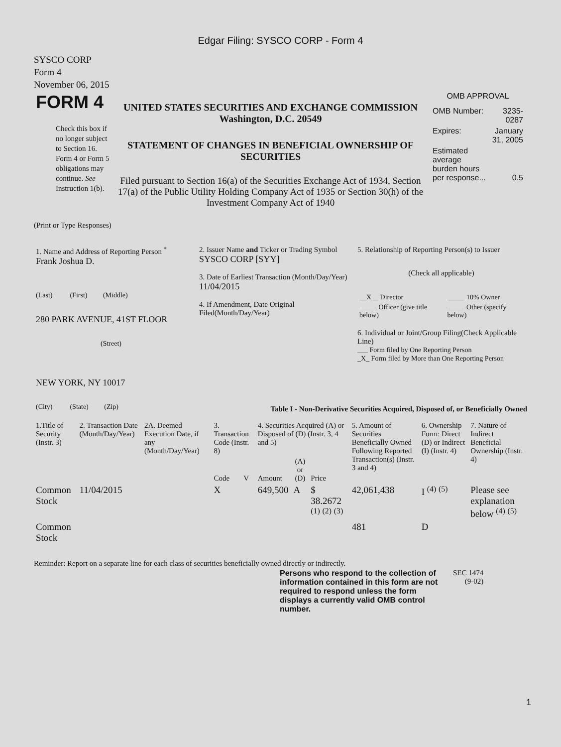Edgar Filing: SYSCO CORP - Form 4
SYSCO CORP
Form 4
November 06, 2015
| FORM 4 Check this box if no longer subject to Section 16. Form 4 or Form 5 obligations may continue. See Instruction 1(b). | UNITED STATES SECURITIES AND EXCHANGE COMMISSION Washington, D.C. 20549 STATEMENT OF CHANGES IN BENEFICIAL OWNERSHIP OF SECURITIES Filed pursuant to Section 16(a) of the Securities Exchange Act of 1934, Section 17(a) of the Public Utility Holding Company Act of 1935 or Section 30(h) of the Investment Company Act of 1940 | OMB APPROVAL / OMB Number: / 3235-0287 / / Expires: / January 31, 2005 / / Estimated average burden hours per response... / 0.5 / |
(Print or Type Responses)
| 1. Name and Address of Reporting Person <sup>*</sup> Frank Joshua D. (Last) (First) (Middle) 280 PARK AVENUE, 41ST FLOOR (Street) NEW YORK, NY 10017 (City) (State) (Zip) | 2. Issuer Name and Ticker or Trading Symbol SYSCO CORP [SYY] 3. Date of Earliest Transaction (Month/Day/Year) 11/04/2015 4. If Amendment, Date Original Filed(Month/Day/Year) | 5. Relationship of Reporting Person(s) to Issuer (Check all applicable) / __X__ Director / _____ 10% Owner / / _____ Officer (give title below) / _____ Other (specify below) / 6. Individual or Joint/Group Filing(Check Applicable Line) ___ Form filed by One Reporting Person _X_ Form filed by More than One Reporting Person |
Table I - Non-Derivative Securities Acquired, Disposed of, or Beneficially Owned
| 1.Title of Security (Instr. 3) | 2. Transaction Date (Month/Day/Year) | 2A. Deemed Execution Date, if any (Month/Day/Year) | 3. Transaction Code (Instr. 8) | | 4. Securities Acquired (A) or Disposed of (D) (Instr. 3, 4 and 5) | | | 5. Amount of Securities Beneficially Owned Following Reported Transaction(s) (Instr. 3 and 4) | 6. Ownership Form: Direct (D) or Indirect (I) (Instr. 4) | 7. Nature of Indirect Beneficial Ownership (Instr. 4) |
| --- | --- | --- | --- | --- | --- | --- | --- | --- | --- | --- |
| | | | Code | V | Amount | (A) or (D) | Price | | | |
| Common Stock | 11/04/2015 | | X | | 649,500 | A | $ 38.2672 <sup>(1)</sup> <sup>(2)</sup> <sup>(3)</sup> | 42,061,438 | I <sup>(4)</sup> <sup>(5)</sup> | Please see explanation below <sup>(4)</sup> <sup>(5)</sup> |
| Common Stock | | | | | | | | 481 | D | |
Reminder: Report on a separate line for each class of securities beneficially owned directly or indirectly.
| Persons who respond to the collection of information contained in this form are not required to respond unless the form displays a currently valid OMB control number. | SEC 1474 (9-02) |
1